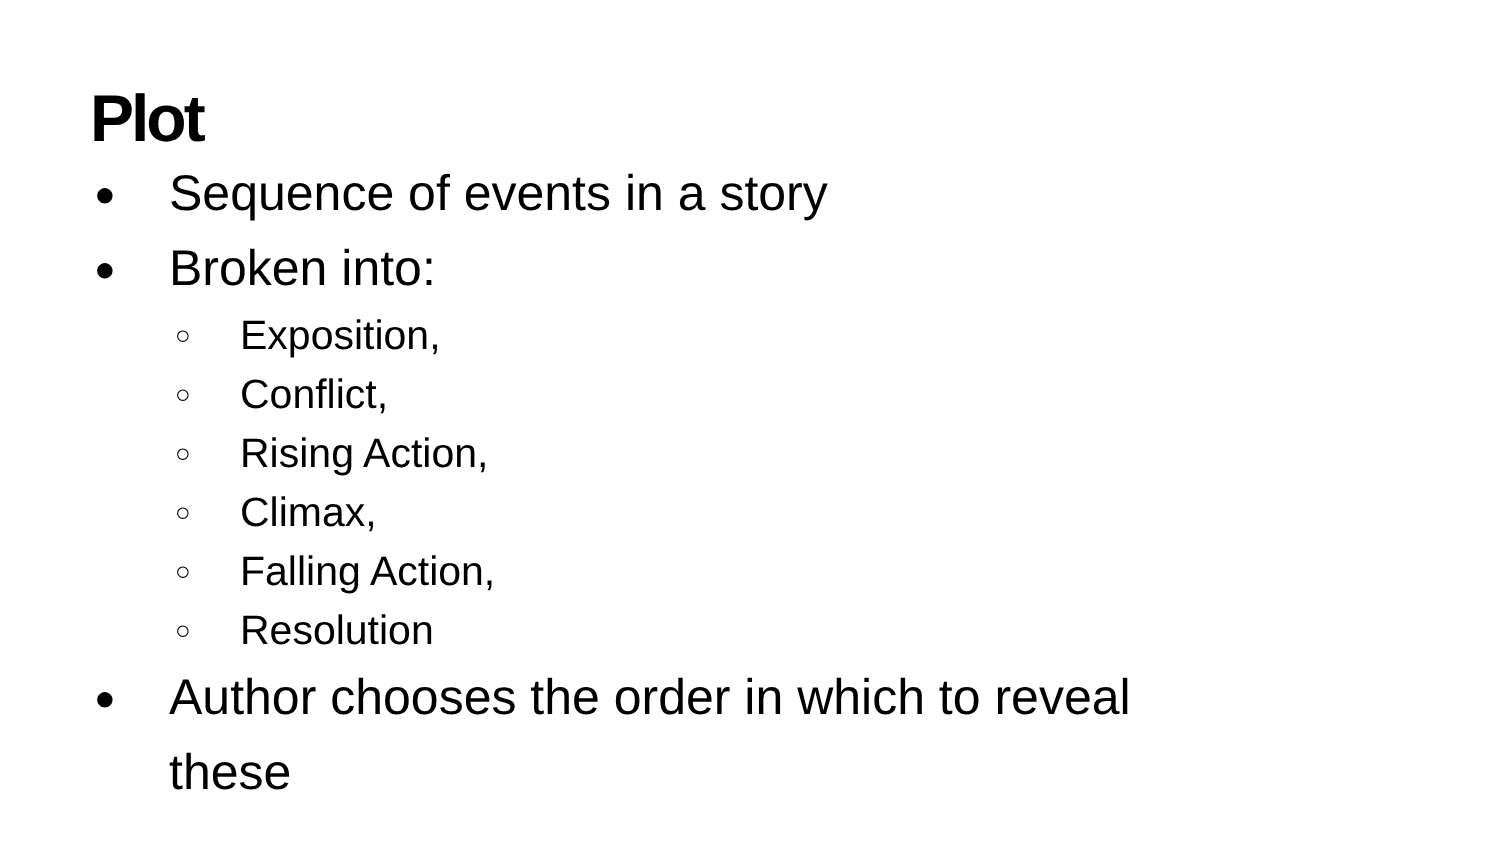Plot
● Sequence of events in a story
● Broken into:
○ Exposition,
○ Conflict,
○ Rising Action,
○ Climax,
○ Falling Action,
○ Resolution
● Author chooses the order in which to reveal
these